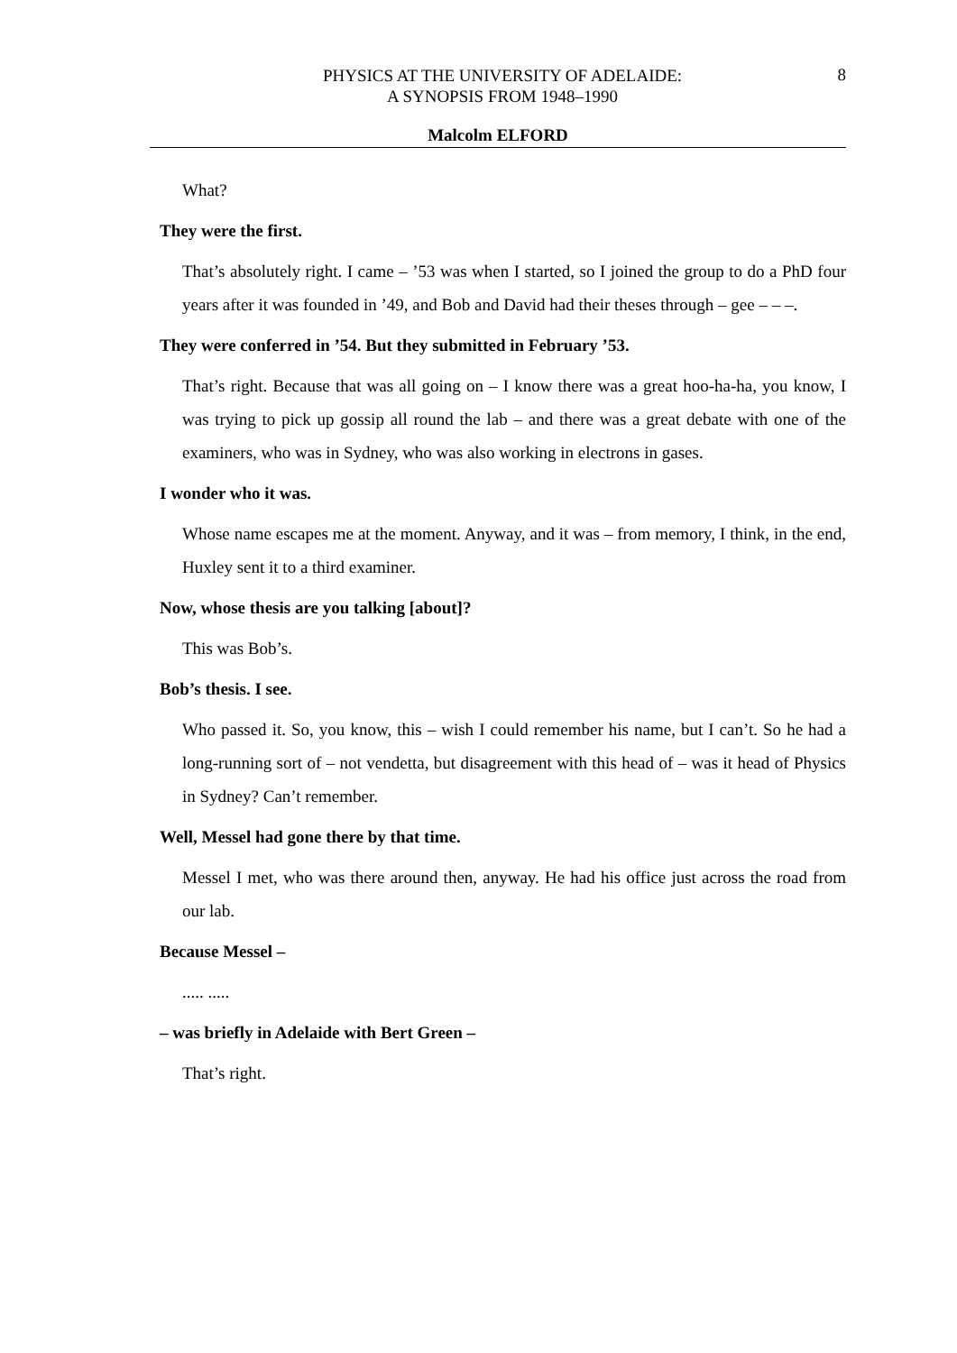PHYSICS AT THE UNIVERSITY OF ADELAIDE:
A SYNOPSIS FROM 1948–1990
8
Malcolm ELFORD
What?
They were the first.
That’s absolutely right. I came – ’53 was when I started, so I joined the group to do a PhD four years after it was founded in ’49, and Bob and David had their theses through – gee – – –.
They were conferred in ’54. But they submitted in February ’53.
That’s right. Because that was all going on – I know there was a great hoo-ha-ha, you know, I was trying to pick up gossip all round the lab – and there was a great debate with one of the examiners, who was in Sydney, who was also working in electrons in gases.
I wonder who it was.
Whose name escapes me at the moment. Anyway, and it was – from memory, I think, in the end, Huxley sent it to a third examiner.
Now, whose thesis are you talking [about]?
This was Bob’s.
Bob’s thesis. I see.
Who passed it. So, you know, this – wish I could remember his name, but I can’t. So he had a long-running sort of – not vendetta, but disagreement with this head of – was it head of Physics in Sydney? Can’t remember.
Well, Messel had gone there by that time.
Messel I met, who was there around then, anyway. He had his office just across the road from our lab.
Because Messel –
..... .....
– was briefly in Adelaide with Bert Green –
That’s right.